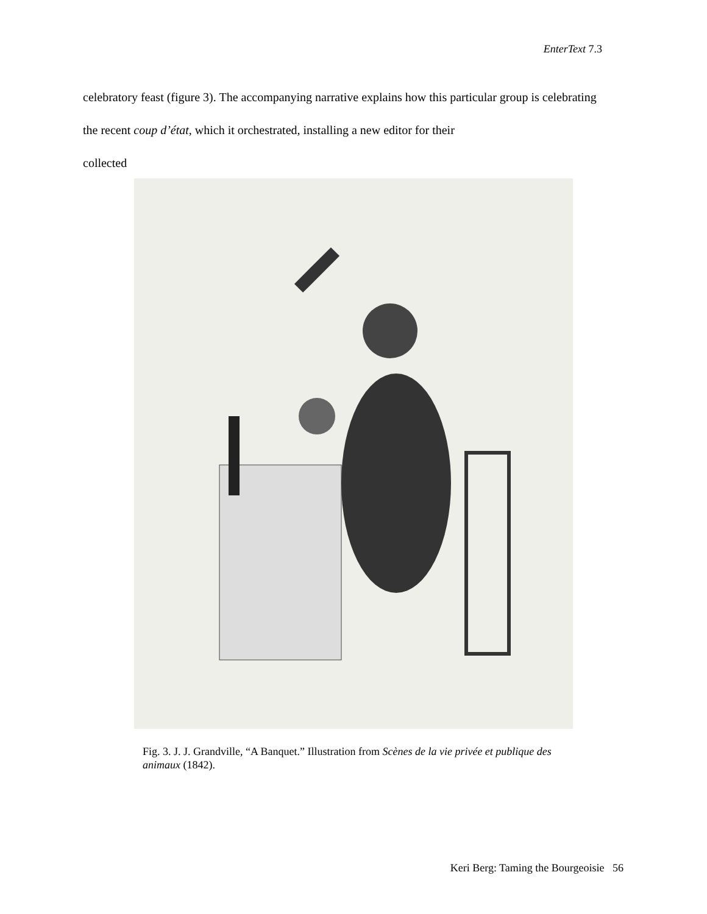EnterText 7.3
celebratory feast (figure 3). The accompanying narrative explains how this particular group is celebrating the recent coup d’état, which it orchestrated, installing a new editor for their
collected
Fig. 3. J. J. Grandville, “A Banquet.” Illustration from Scènes de la vie privée et publique des animaux (1842).
Keri Berg: Taming the Bourgeoisie 56